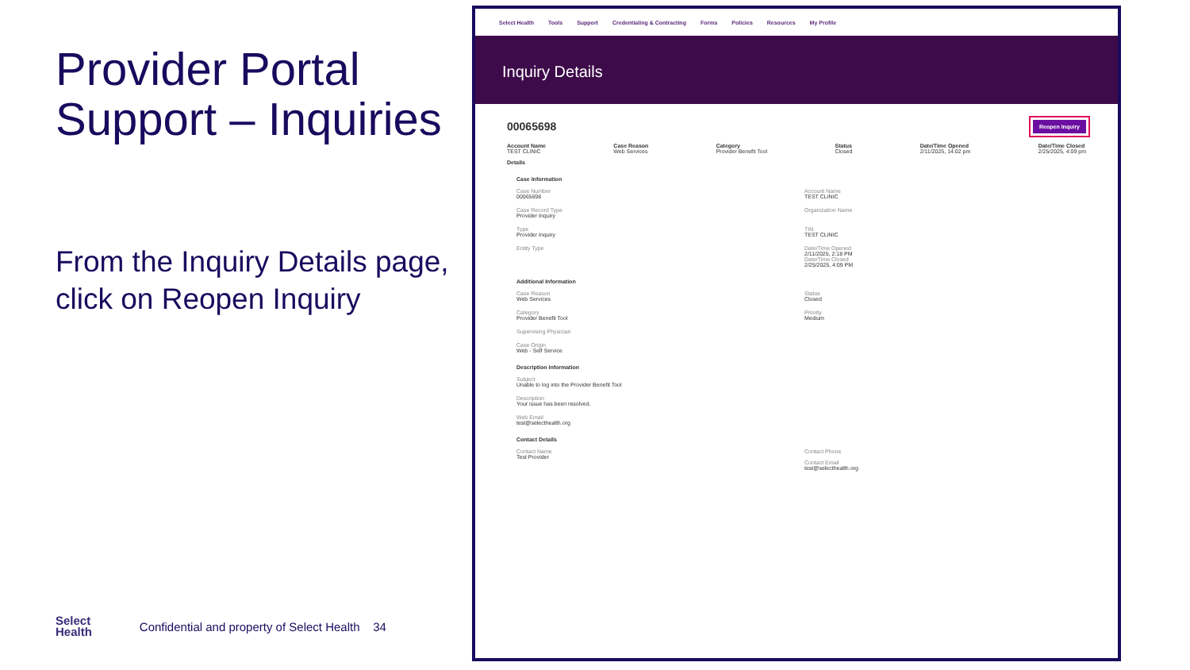Provider Portal Support – Inquiries
From the Inquiry Details page, click on Reopen Inquiry
Select
Health
Confidential and property of Select Health 34
Select Health Tools Support Credentialing & Contracting Forms Policies Resources My Profile
Inquiry Details
00065698 Reopen Inquiry
Account Name
TEST CLINIC
Case Reason
Web Services
Category
Provider Benefit Tool
Status
Closed
Date/Time Opened
2/11/2025, 14:02 pm
Date/Time Closed
2/25/2025, 4:09 pm
Details
Case Information
Case Number
00065698
Account Name
TEST CLINIC
Case Record Type
Provider Inquiry
Organization Name
Type
Provider Inquiry
TIN
TEST CLINIC
Entity Type
Date/Time Opened
2/11/2025, 2:18 PM
Date/Time Closed
2/25/2025, 4:09 PM
Additional Information
Case Reason
Web Services
Status
Closed
Category
Provider Benefit Tool
Priority
Medium
Supervising Physician
Case Origin
Web - Self Service
Description Information
Subject
Unable to log into the Provider Benefit Tool
Description
Your issue has been resolved.
Web Email
test@selecthealth.org
Contact Details
Contact Name
Test Provider
Contact Phone
Contact Email
test@selecthealth.org